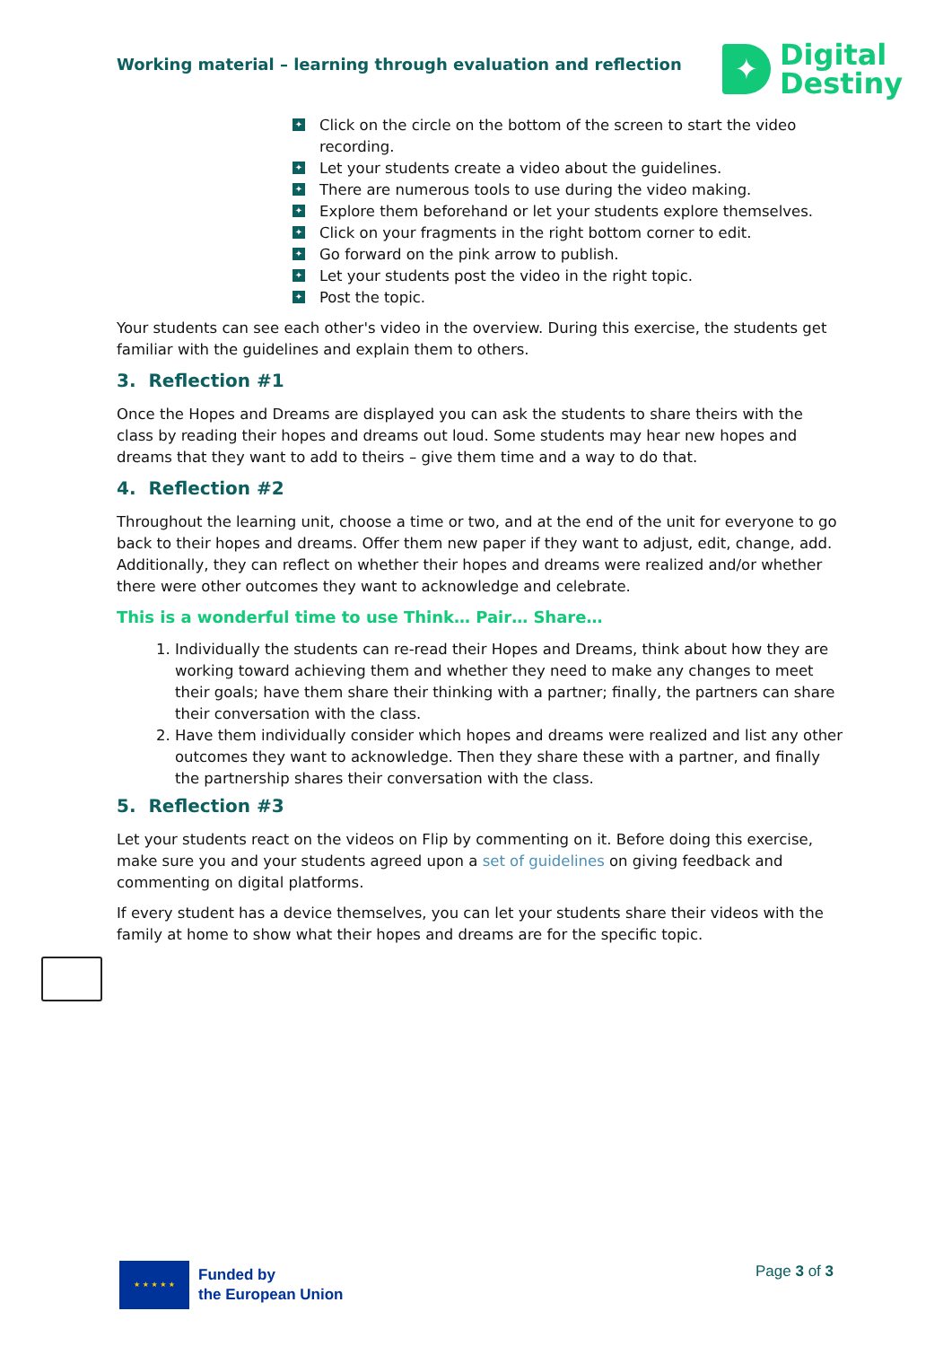Working material – learning through evaluation and reflection
✦
Digital
Destiny
✦ Click on the circle on the bottom of the screen to start the video recording.
✦ Let your students create a video about the guidelines.
✦ There are numerous tools to use during the video making.
✦ Explore them beforehand or let your students explore themselves.
✦ Click on your fragments in the right bottom corner to edit.
✦ Go forward on the pink arrow to publish.
✦ Let your students post the video in the right topic.
✦ Post the topic.
Your students can see each other's video in the overview. During this exercise, the students get familiar with the guidelines and explain them to others.
3. Reflection #1
Once the Hopes and Dreams are displayed you can ask the students to share theirs with the class by reading their hopes and dreams out loud. Some students may hear new hopes and dreams that they want to add to theirs – give them time and a way to do that.
4. Reflection #2
Throughout the learning unit, choose a time or two, and at the end of the unit for everyone to go back to their hopes and dreams. Offer them new paper if they want to adjust, edit, change, add. Additionally, they can reflect on whether their hopes and dreams were realized and/or whether there were other outcomes they want to acknowledge and celebrate.
This is a wonderful time to use Think… Pair… Share…
1. Individually the students can re-read their Hopes and Dreams, think about how they are working toward achieving them and whether they need to make any changes to meet their goals; have them share their thinking with a partner; finally, the partners can share their conversation with the class.
2. Have them individually consider which hopes and dreams were realized and list any other outcomes they want to acknowledge. Then they share these with a partner, and finally the partnership shares their conversation with the class.
5. Reflection #3
Let your students react on the videos on Flip by commenting on it. Before doing this exercise, make sure you and your students agreed upon a set of guidelines on giving feedback and commenting on digital platforms.
If every student has a device themselves, you can let your students share their videos with the family at home to show what their hopes and dreams are for the specific topic.
★ ★ ★ ★ ★
Funded by
the European Union
Page 3 of 3